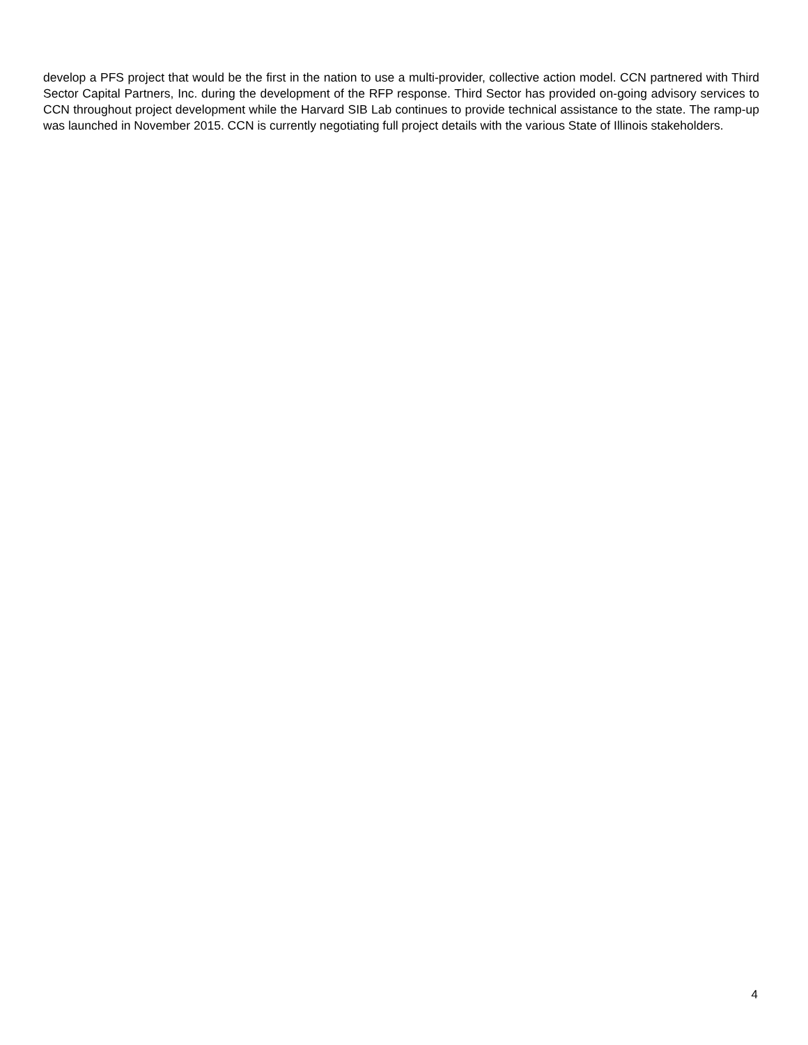develop a PFS project that would be the first in the nation to use a multi-provider, collective action model. CCN partnered with Third Sector Capital Partners, Inc. during the development of the RFP response. Third Sector has provided on-going advisory services to CCN throughout project development while the Harvard SIB Lab continues to provide technical assistance to the state. The ramp-up was launched in November 2015. CCN is currently negotiating full project details with the various State of Illinois stakeholders.
4